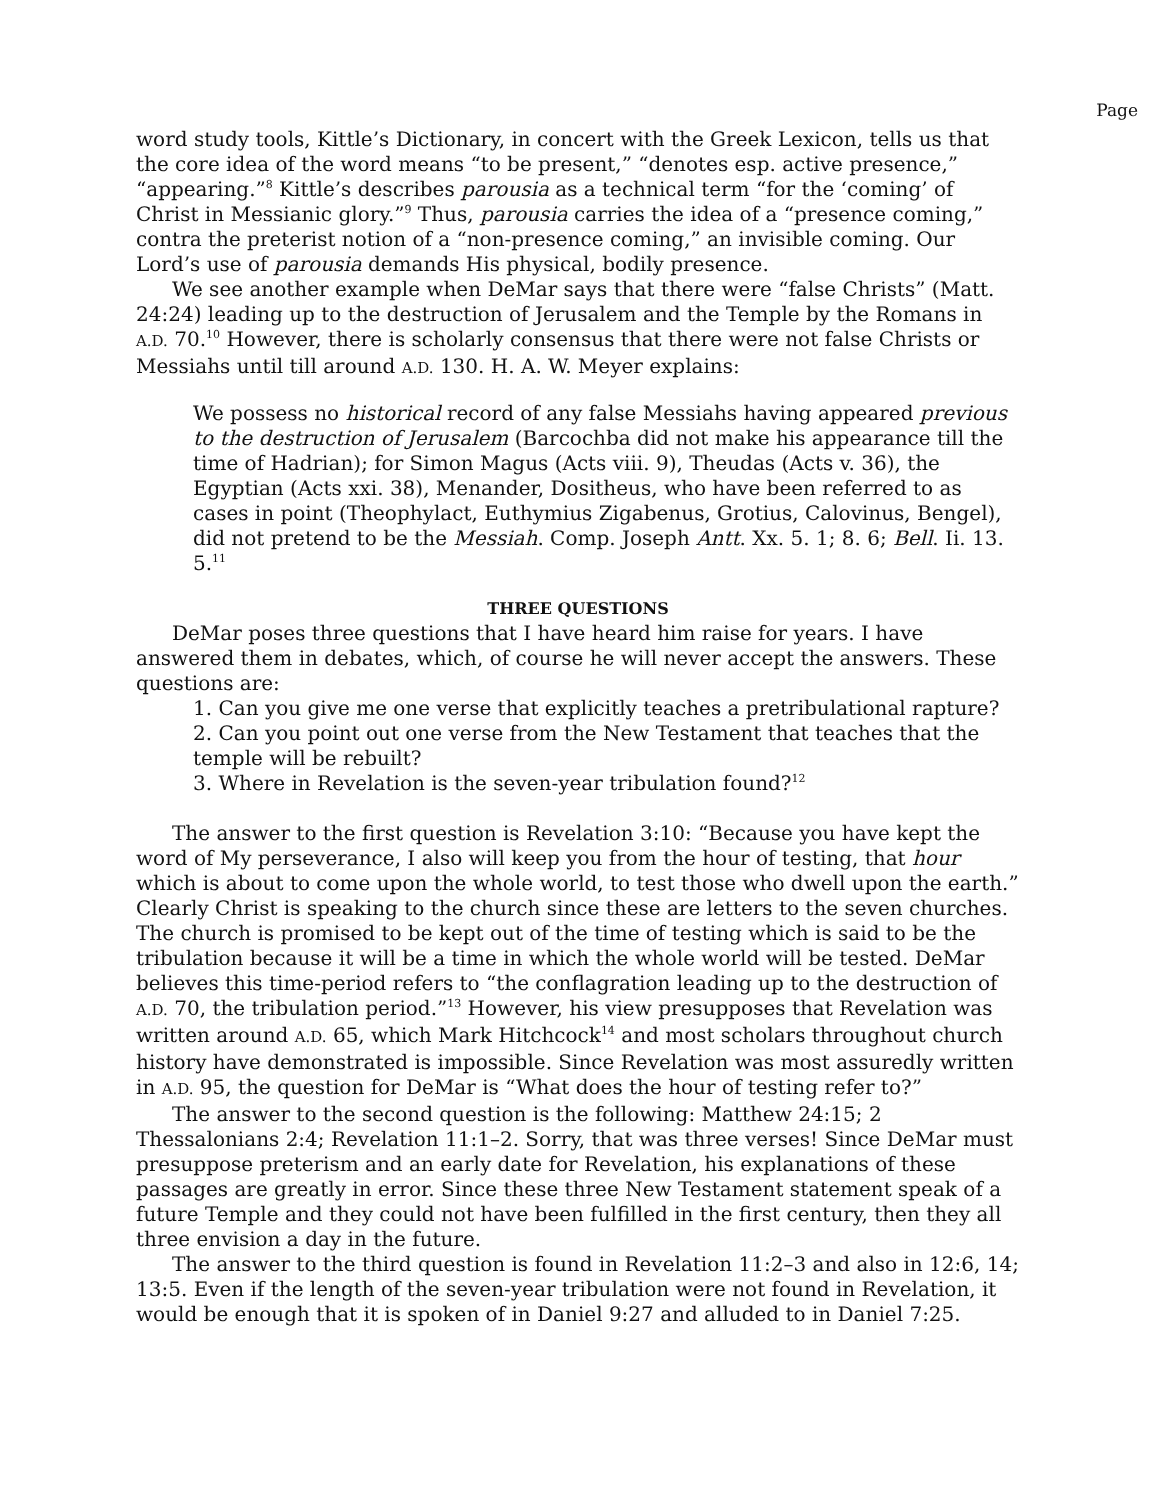Page
word study tools, Kittle’s Dictionary, in concert with the Greek Lexicon, tells us that the core idea of the word means “to be present,” “denotes esp. active presence,” “appearing.”<sup>8</sup> Kittle’s describes parousia as a technical term “for the ‘coming’ of Christ in Messianic glory.”<sup>9</sup> Thus, parousia carries the idea of a “presence coming,” contra the preterist notion of a “non-presence coming,” an invisible coming. Our Lord’s use of parousia demands His physical, bodily presence.
We see another example when DeMar says that there were “false Christs” (Matt. 24:24) leading up to the destruction of Jerusalem and the Temple by the Romans in A.D. 70.<sup>10</sup> However, there is scholarly consensus that there were not false Christs or Messiahs until till around A.D. 130. H. A. W. Meyer explains:
We possess no historical record of any false Messiahs having appeared previous to the destruction of Jerusalem (Barcochba did not make his appearance till the time of Hadrian); for Simon Magus (Acts viii. 9), Theudas (Acts v. 36), the Egyptian (Acts xxi. 38), Menander, Dositheus, who have been referred to as cases in point (Theophylact, Euthymius Zigabenus, Grotius, Calovinus, Bengel), did not pretend to be the Messiah. Comp. Joseph Antt. Xx. 5. 1; 8. 6; Bell. Ii. 13. 5.<sup>11</sup>
THREE QUESTIONS
DeMar poses three questions that I have heard him raise for years. I have answered them in debates, which, of course he will never accept the answers. These questions are:
1. Can you give me one verse that explicitly teaches a pretribulational rapture?
2. Can you point out one verse from the New Testament that teaches that the temple will be rebuilt?
3. Where in Revelation is the seven-year tribulation found?<sup>12</sup>
The answer to the first question is Revelation 3:10: “Because you have kept the word of My perseverance, I also will keep you from the hour of testing, that hour which is about to come upon the whole world, to test those who dwell upon the earth.” Clearly Christ is speaking to the church since these are letters to the seven churches. The church is promised to be kept out of the time of testing which is said to be the tribulation because it will be a time in which the whole world will be tested. DeMar believes this time-period refers to “the conflagration leading up to the destruction of A.D. 70, the tribulation period.”<sup>13</sup> However, his view presupposes that Revelation was written around A.D. 65, which Mark Hitchcock<sup>14</sup> and most scholars throughout church history have demonstrated is impossible. Since Revelation was most assuredly written in A.D. 95, the question for DeMar is “What does the hour of testing refer to?”
The answer to the second question is the following: Matthew 24:15; 2 Thessalonians 2:4; Revelation 11:1–2. Sorry, that was three verses! Since DeMar must presuppose preterism and an early date for Revelation, his explanations of these passages are greatly in error. Since these three New Testament statement speak of a future Temple and they could not have been fulfilled in the first century, then they all three envision a day in the future.
The answer to the third question is found in Revelation 11:2–3 and also in 12:6, 14; 13:5. Even if the length of the seven-year tribulation were not found in Revelation, it would be enough that it is spoken of in Daniel 9:27 and alluded to in Daniel 7:25.